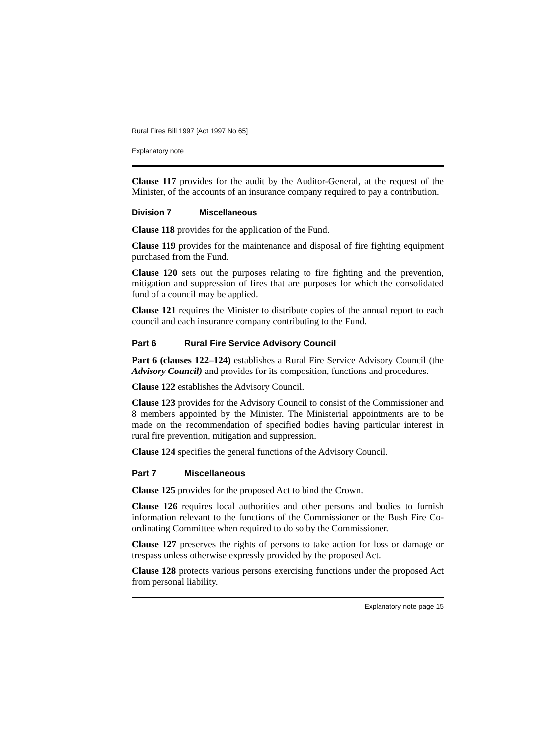Rural Fires Bill 1997 [Act 1997 No 65]
Explanatory note
Clause 117 provides for the audit by the Auditor-General, at the request of the Minister, of the accounts of an insurance company required to pay a contribution.
Division 7 Miscellaneous
Clause 118 provides for the application of the Fund.
Clause 119 provides for the maintenance and disposal of fire fighting equipment purchased from the Fund.
Clause 120 sets out the purposes relating to fire fighting and the prevention, mitigation and suppression of fires that are purposes for which the consolidated fund of a council may be applied.
Clause 121 requires the Minister to distribute copies of the annual report to each council and each insurance company contributing to the Fund.
Part 6 Rural Fire Service Advisory Council
Part 6 (clauses 122–124) establishes a Rural Fire Service Advisory Council (the Advisory Council) and provides for its composition, functions and procedures.
Clause 122 establishes the Advisory Council.
Clause 123 provides for the Advisory Council to consist of the Commissioner and 8 members appointed by the Minister. The Ministerial appointments are to be made on the recommendation of specified bodies having particular interest in rural fire prevention, mitigation and suppression.
Clause 124 specifies the general functions of the Advisory Council.
Part 7 Miscellaneous
Clause 125 provides for the proposed Act to bind the Crown.
Clause 126 requires local authorities and other persons and bodies to furnish information relevant to the functions of the Commissioner or the Bush Fire Co-ordinating Committee when required to do so by the Commissioner.
Clause 127 preserves the rights of persons to take action for loss or damage or trespass unless otherwise expressly provided by the proposed Act.
Clause 128 protects various persons exercising functions under the proposed Act from personal liability.
Explanatory note page 15